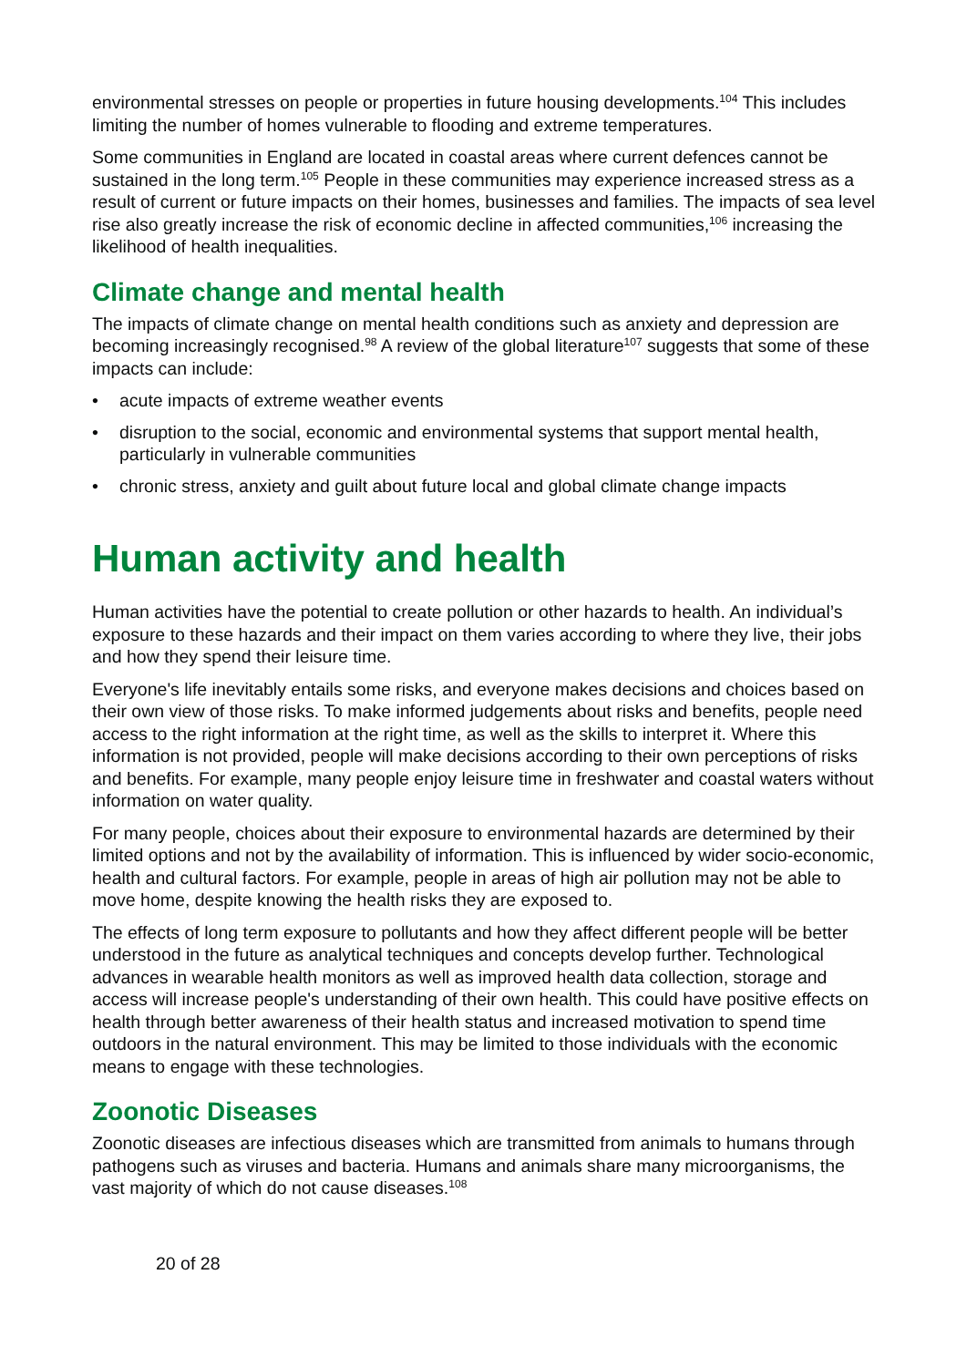environmental stresses on people or properties in future housing developments.<sup>104</sup> This includes limiting the number of homes vulnerable to flooding and extreme temperatures.
Some communities in England are located in coastal areas where current defences cannot be sustained in the long term.<sup>105</sup> People in these communities may experience increased stress as a result of current or future impacts on their homes, businesses and families. The impacts of sea level rise also greatly increase the risk of economic decline in affected communities,<sup>106</sup> increasing the likelihood of health inequalities.
Climate change and mental health
The impacts of climate change on mental health conditions such as anxiety and depression are becoming increasingly recognised.<sup>98</sup> A review of the global literature<sup>107</sup> suggests that some of these impacts can include:
• acute impacts of extreme weather events
• disruption to the social, economic and environmental systems that support mental health, particularly in vulnerable communities
• chronic stress, anxiety and guilt about future local and global climate change impacts
Human activity and health
Human activities have the potential to create pollution or other hazards to health. An individual’s exposure to these hazards and their impact on them varies according to where they live, their jobs and how they spend their leisure time.
Everyone's life inevitably entails some risks, and everyone makes decisions and choices based on their own view of those risks. To make informed judgements about risks and benefits, people need access to the right information at the right time, as well as the skills to interpret it. Where this information is not provided, people will make decisions according to their own perceptions of risks and benefits. For example, many people enjoy leisure time in freshwater and coastal waters without information on water quality.
For many people, choices about their exposure to environmental hazards are determined by their limited options and not by the availability of information. This is influenced by wider socio-economic, health and cultural factors. For example, people in areas of high air pollution may not be able to move home, despite knowing the health risks they are exposed to.
The effects of long term exposure to pollutants and how they affect different people will be better understood in the future as analytical techniques and concepts develop further. Technological advances in wearable health monitors as well as improved health data collection, storage and access will increase people's understanding of their own health. This could have positive effects on health through better awareness of their health status and increased motivation to spend time outdoors in the natural environment. This may be limited to those individuals with the economic means to engage with these technologies.
Zoonotic Diseases
Zoonotic diseases are infectious diseases which are transmitted from animals to humans through pathogens such as viruses and bacteria. Humans and animals share many microorganisms, the vast majority of which do not cause diseases.<sup>108</sup>
20 of 28